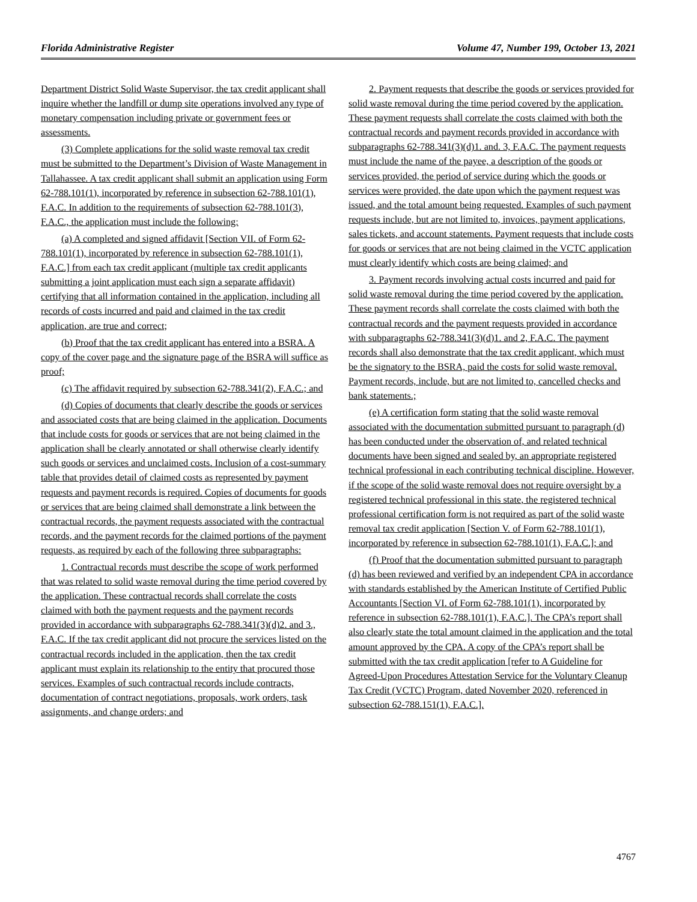Florida Administrative Register Volume 47, Number 199, October 13, 2021
Department District Solid Waste Supervisor, the tax credit applicant shall inquire whether the landfill or dump site operations involved any type of monetary compensation including private or government fees or assessments.
(3) Complete applications for the solid waste removal tax credit must be submitted to the Department’s Division of Waste Management in Tallahassee. A tax credit applicant shall submit an application using Form 62-788.101(1), incorporated by reference in subsection 62-788.101(1), F.A.C. In addition to the requirements of subsection 62-788.101(3), F.A.C., the application must include the following:
(a) A completed and signed affidavit [Section VII. of Form 62-788.101(1), incorporated by reference in subsection 62-788.101(1), F.A.C.] from each tax credit applicant (multiple tax credit applicants submitting a joint application must each sign a separate affidavit) certifying that all information contained in the application, including all records of costs incurred and paid and claimed in the tax credit application, are true and correct;
(b) Proof that the tax credit applicant has entered into a BSRA. A copy of the cover page and the signature page of the BSRA will suffice as proof;
(c) The affidavit required by subsection 62-788.341(2), F.A.C.; and
(d) Copies of documents that clearly describe the goods or services and associated costs that are being claimed in the application. Documents that include costs for goods or services that are not being claimed in the application shall be clearly annotated or shall otherwise clearly identify such goods or services and unclaimed costs. Inclusion of a cost-summary table that provides detail of claimed costs as represented by payment requests and payment records is required. Copies of documents for goods or services that are being claimed shall demonstrate a link between the contractual records, the payment requests associated with the contractual records, and the payment records for the claimed portions of the payment requests, as required by each of the following three subparagraphs:
1. Contractual records must describe the scope of work performed that was related to solid waste removal during the time period covered by the application. These contractual records shall correlate the costs claimed with both the payment requests and the payment records provided in accordance with subparagraphs 62-788.341(3)(d)2. and 3., F.A.C. If the tax credit applicant did not procure the services listed on the contractual records included in the application, then the tax credit applicant must explain its relationship to the entity that procured those services. Examples of such contractual records include contracts, documentation of contract negotiations, proposals, work orders, task assignments, and change orders; and
2. Payment requests that describe the goods or services provided for solid waste removal during the time period covered by the application. These payment requests shall correlate the costs claimed with both the contractual records and payment records provided in accordance with subparagraphs 62-788.341(3)(d)1. and. 3, F.A.C. The payment requests must include the name of the payee, a description of the goods or services provided, the period of service during which the goods or services were provided, the date upon which the payment request was issued, and the total amount being requested. Examples of such payment requests include, but are not limited to, invoices, payment applications, sales tickets, and account statements. Payment requests that include costs for goods or services that are not being claimed in the VCTC application must clearly identify which costs are being claimed; and
3. Payment records involving actual costs incurred and paid for solid waste removal during the time period covered by the application. These payment records shall correlate the costs claimed with both the contractual records and the payment requests provided in accordance with subparagraphs 62-788.341(3)(d)1. and 2, F.A.C. The payment records shall also demonstrate that the tax credit applicant, which must be the signatory to the BSRA, paid the costs for solid waste removal. Payment records, include, but are not limited to, cancelled checks and bank statements.;
(e) A certification form stating that the solid waste removal associated with the documentation submitted pursuant to paragraph (d) has been conducted under the observation of, and related technical documents have been signed and sealed by, an appropriate registered technical professional in each contributing technical discipline. However, if the scope of the solid waste removal does not require oversight by a registered technical professional in this state, the registered technical professional certification form is not required as part of the solid waste removal tax credit application [Section V. of Form 62-788.101(1), incorporated by reference in subsection 62-788.101(1), F.A.C.]; and
(f) Proof that the documentation submitted pursuant to paragraph (d) has been reviewed and verified by an independent CPA in accordance with standards established by the American Institute of Certified Public Accountants [Section VI. of Form 62-788.101(1), incorporated by reference in subsection 62-788.101(1), F.A.C.]. The CPA’s report shall also clearly state the total amount claimed in the application and the total amount approved by the CPA. A copy of the CPA’s report shall be submitted with the tax credit application [refer to A Guideline for Agreed-Upon Procedures Attestation Service for the Voluntary Cleanup Tax Credit (VCTC) Program, dated November 2020, referenced in subsection 62-788.151(1), F.A.C.].
4767